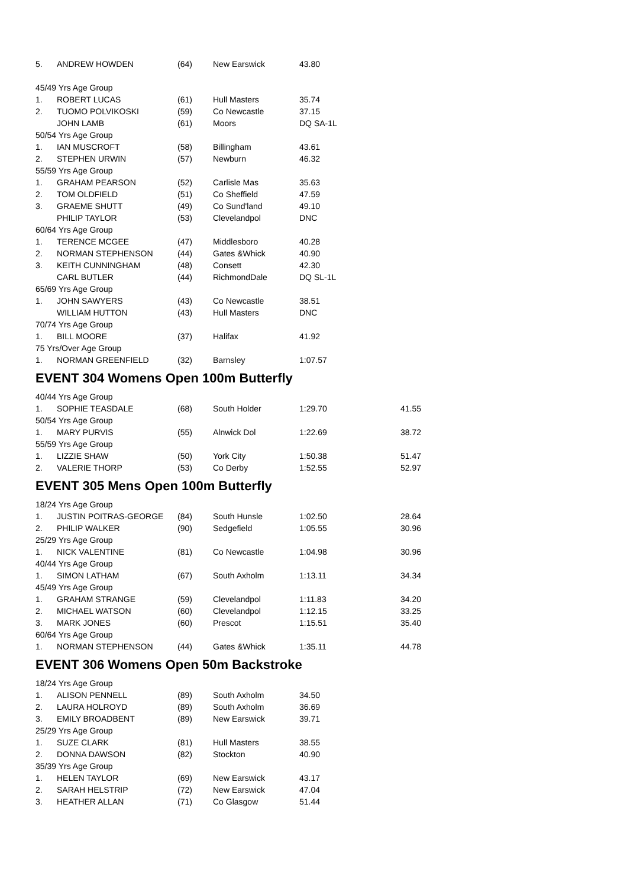| 5. | ANDREW HOWDEN | (64) | New Earswick | 43.80 |
| 45/49 Yrs Age Group | | | | |
| 1. | ROBERT LUCAS | (61) | Hull Masters | 35.74 |
| 2. | TUOMO POLVIKOSKI | (59) | Co Newcastle | 37.15 |
| | JOHN LAMB | (61) | Moors | DQ SA-1L |
| 50/54 Yrs Age Group | | | | |
| 1. | IAN MUSCROFT | (58) | Billingham | 43.61 |
| 2. | STEPHEN URWIN | (57) | Newburn | 46.32 |
| 55/59 Yrs Age Group | | | | |
| 1. | GRAHAM PEARSON | (52) | Carlisle Mas | 35.63 |
| 2. | TOM OLDFIELD | (51) | Co Sheffield | 47.59 |
| 3. | GRAEME SHUTT | (49) | Co Sund'land | 49.10 |
| | PHILIP TAYLOR | (53) | Clevelandpol | DNC |
| 60/64 Yrs Age Group | | | | |
| 1. | TERENCE MCGEE | (47) | Middlesboro | 40.28 |
| 2. | NORMAN STEPHENSON | (44) | Gates &Whick | 40.90 |
| 3. | KEITH CUNNINGHAM | (48) | Consett | 42.30 |
| | CARL BUTLER | (44) | RichmondDale | DQ SL-1L |
| 65/69 Yrs Age Group | | | | |
| 1. | JOHN SAWYERS | (43) | Co Newcastle | 38.51 |
| | WILLIAM HUTTON | (43) | Hull Masters | DNC |
| 70/74 Yrs Age Group | | | | |
| 1. | BILL MOORE | (37) | Halifax | 41.92 |
| 75 Yrs/Over Age Group | | | | |
| 1. | NORMAN GREENFIELD | (32) | Barnsley | 1:07.57 |
EVENT 304 Womens Open 100m Butterfly
| 40/44 Yrs Age Group | | | | | |
| 1. | SOPHIE TEASDALE | (68) | South Holder | 1:29.70 | 41.55 |
| 50/54 Yrs Age Group | | | | | |
| 1. | MARY PURVIS | (55) | Alnwick Dol | 1:22.69 | 38.72 |
| 55/59 Yrs Age Group | | | | | |
| 1. | LIZZIE SHAW | (50) | York City | 1:50.38 | 51.47 |
| 2. | VALERIE THORP | (53) | Co Derby | 1:52.55 | 52.97 |
EVENT 305 Mens Open 100m Butterfly
| 18/24 Yrs Age Group | | | | | |
| 1. | JUSTIN POITRAS-GEORGE | (84) | South Hunsle | 1:02.50 | 28.64 |
| 2. | PHILIP WALKER | (90) | Sedgefield | 1:05.55 | 30.96 |
| 25/29 Yrs Age Group | | | | | |
| 1. | NICK VALENTINE | (81) | Co Newcastle | 1:04.98 | 30.96 |
| 40/44 Yrs Age Group | | | | | |
| 1. | SIMON LATHAM | (67) | South Axholm | 1:13.11 | 34.34 |
| 45/49 Yrs Age Group | | | | | |
| 1. | GRAHAM STRANGE | (59) | Clevelandpol | 1:11.83 | 34.20 |
| 2. | MICHAEL WATSON | (60) | Clevelandpol | 1:12.15 | 33.25 |
| 3. | MARK JONES | (60) | Prescot | 1:15.51 | 35.40 |
| 60/64 Yrs Age Group | | | | | |
| 1. | NORMAN STEPHENSON | (44) | Gates &Whick | 1:35.11 | 44.78 |
EVENT 306 Womens Open 50m Backstroke
| 18/24 Yrs Age Group | | | | |
| 1. | ALISON PENNELL | (89) | South Axholm | 34.50 |
| 2. | LAURA HOLROYD | (89) | South Axholm | 36.69 |
| 3. | EMILY BROADBENT | (89) | New Earswick | 39.71 |
| 25/29 Yrs Age Group | | | | |
| 1. | SUZE CLARK | (81) | Hull Masters | 38.55 |
| 2. | DONNA DAWSON | (82) | Stockton | 40.90 |
| 35/39 Yrs Age Group | | | | |
| 1. | HELEN TAYLOR | (69) | New Earswick | 43.17 |
| 2. | SARAH HELSTRIP | (72) | New Earswick | 47.04 |
| 3. | HEATHER ALLAN | (71) | Co Glasgow | 51.44 |